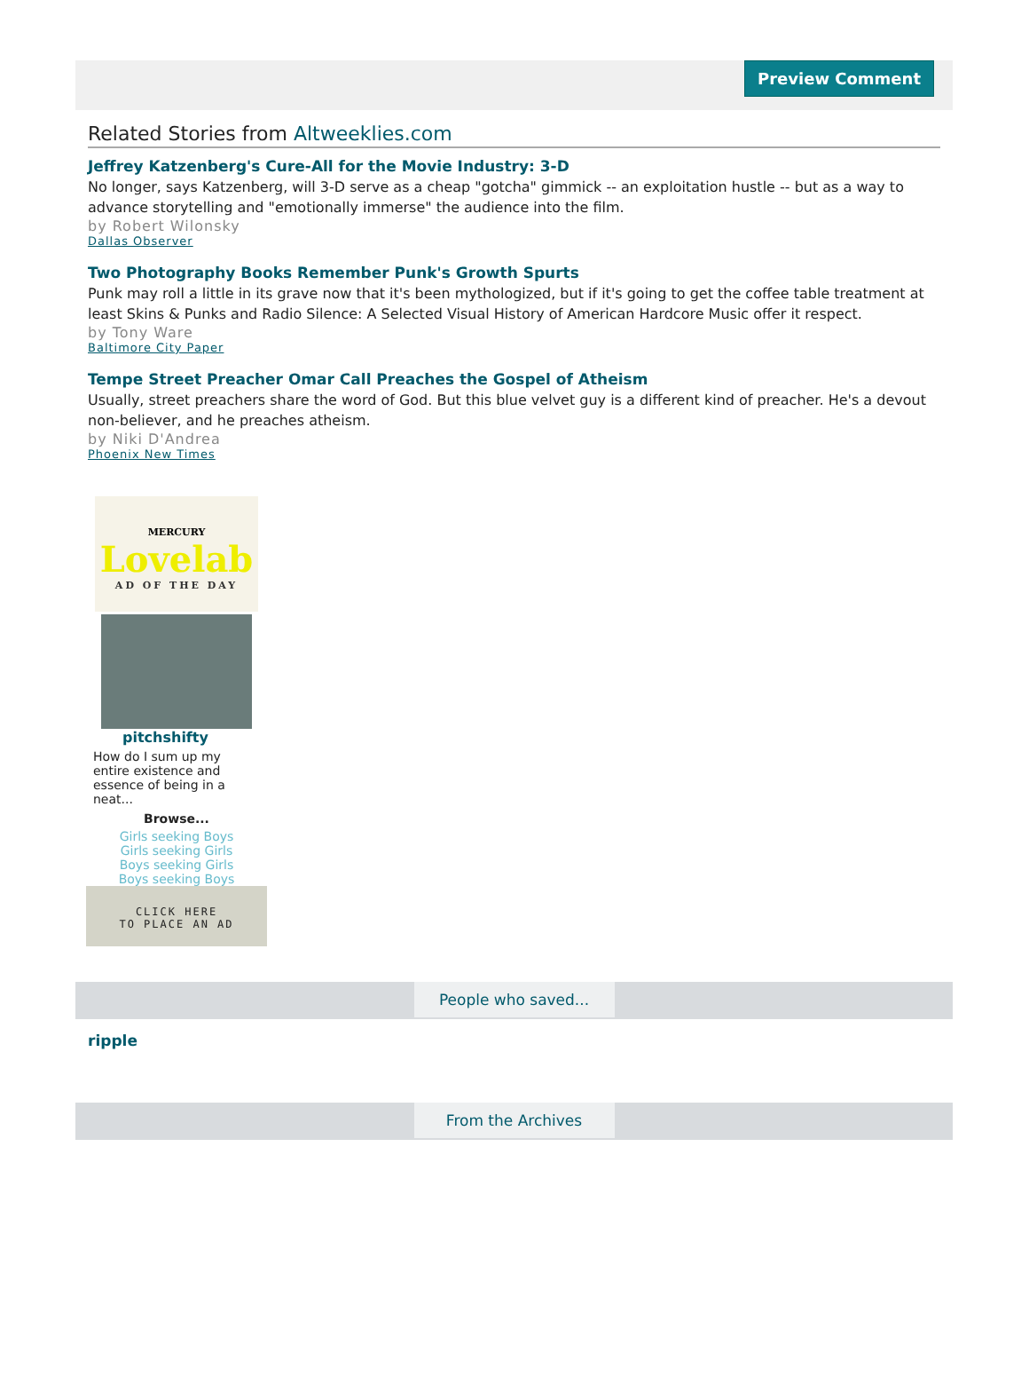Preview Comment
Related Stories from Altweeklies.com
Jeffrey Katzenberg's Cure-All for the Movie Industry: 3-D
No longer, says Katzenberg, will 3-D serve as a cheap "gotcha" gimmick -- an exploitation hustle -- but as a way to advance storytelling and "emotionally immerse" the audience into the film.
by Robert Wilonsky
Dallas Observer
Two Photography Books Remember Punk's Growth Spurts
Punk may roll a little in its grave now that it's been mythologized, but if it's going to get the coffee table treatment at least Skins & Punks and Radio Silence: A Selected Visual History of American Hardcore Music offer it respect.
by Tony Ware
Baltimore City Paper
Tempe Street Preacher Omar Call Preaches the Gospel of Atheism
Usually, street preachers share the word of God. But this blue velvet guy is a different kind of preacher. He's a devout non-believer, and he preaches atheism.
by Niki D'Andrea
Phoenix New Times
MERCURY
Lovelab
AD OF THE DAY
pitchshifty
How do I sum up my entire existence and essence of being in a neat...
Browse...
Girls seeking Boys
Girls seeking Girls
Boys seeking Girls
Boys seeking Boys
CLICK HERE
TO PLACE AN AD
People who saved...
ripple
From the Archives